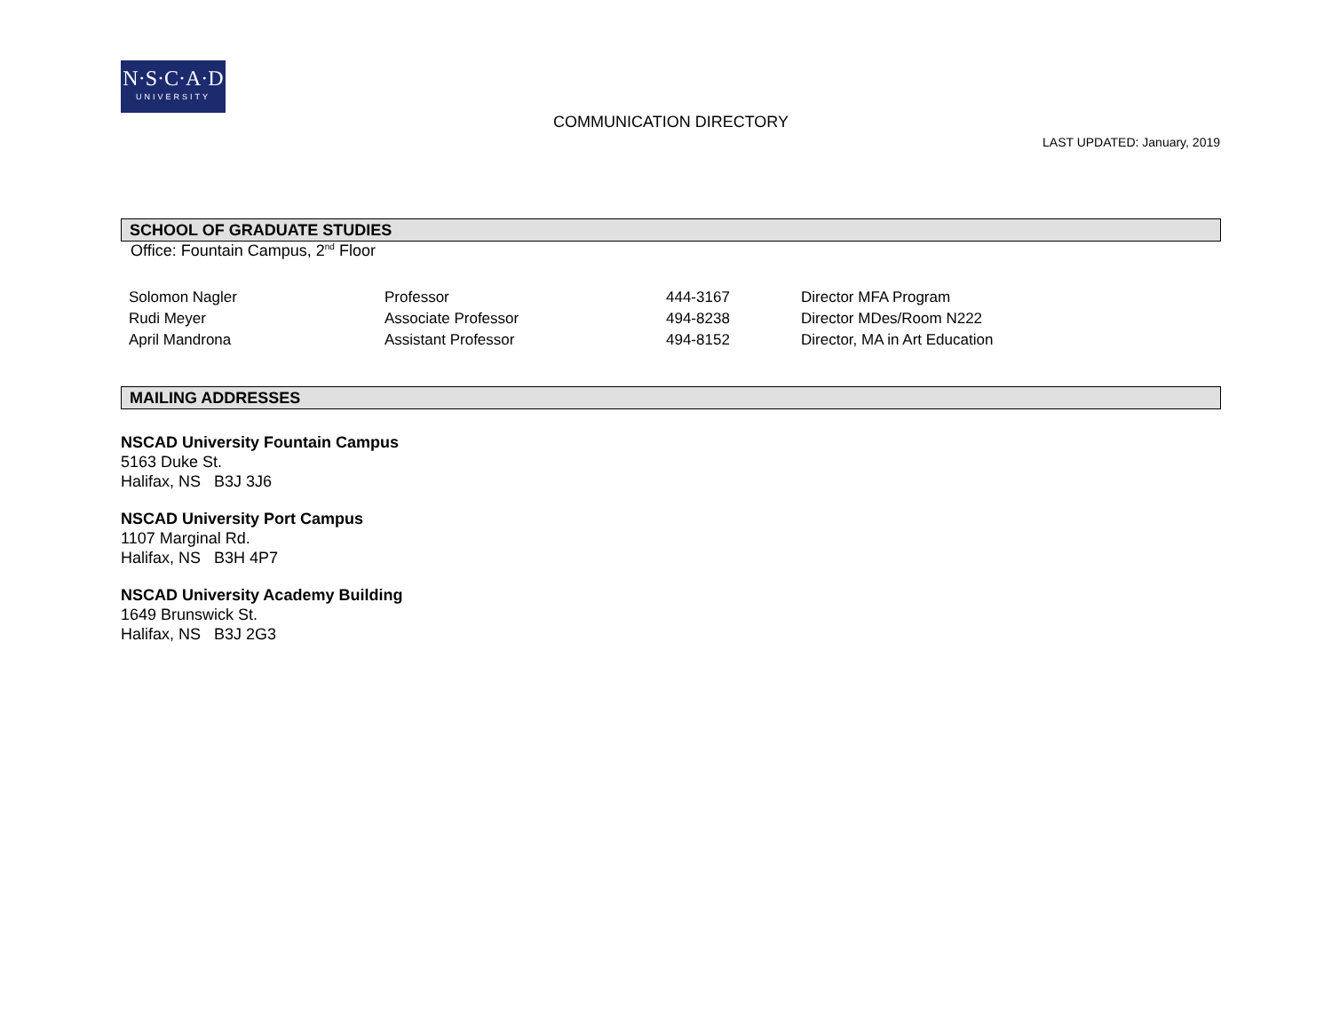N·S·C·A·D
UNIVERSITY
COMMUNICATION DIRECTORY
LAST UPDATED: January, 2019
SCHOOL OF GRADUATE STUDIES
Office: Fountain Campus, 2<sup>nd</sup> Floor
| Solomon Nagler | Professor | 444-3167 | Director MFA Program |
| Rudi Meyer | Associate Professor | 494-8238 | Director MDes/Room N222 |
| April Mandrona | Assistant Professor | 494-8152 | Director, MA in Art Education |
MAILING ADDRESSES
NSCAD University Fountain Campus
5163 Duke St.
Halifax, NS B3J 3J6
NSCAD University Port Campus
1107 Marginal Rd.
Halifax, NS B3H 4P7
NSCAD University Academy Building
1649 Brunswick St.
Halifax, NS B3J 2G3